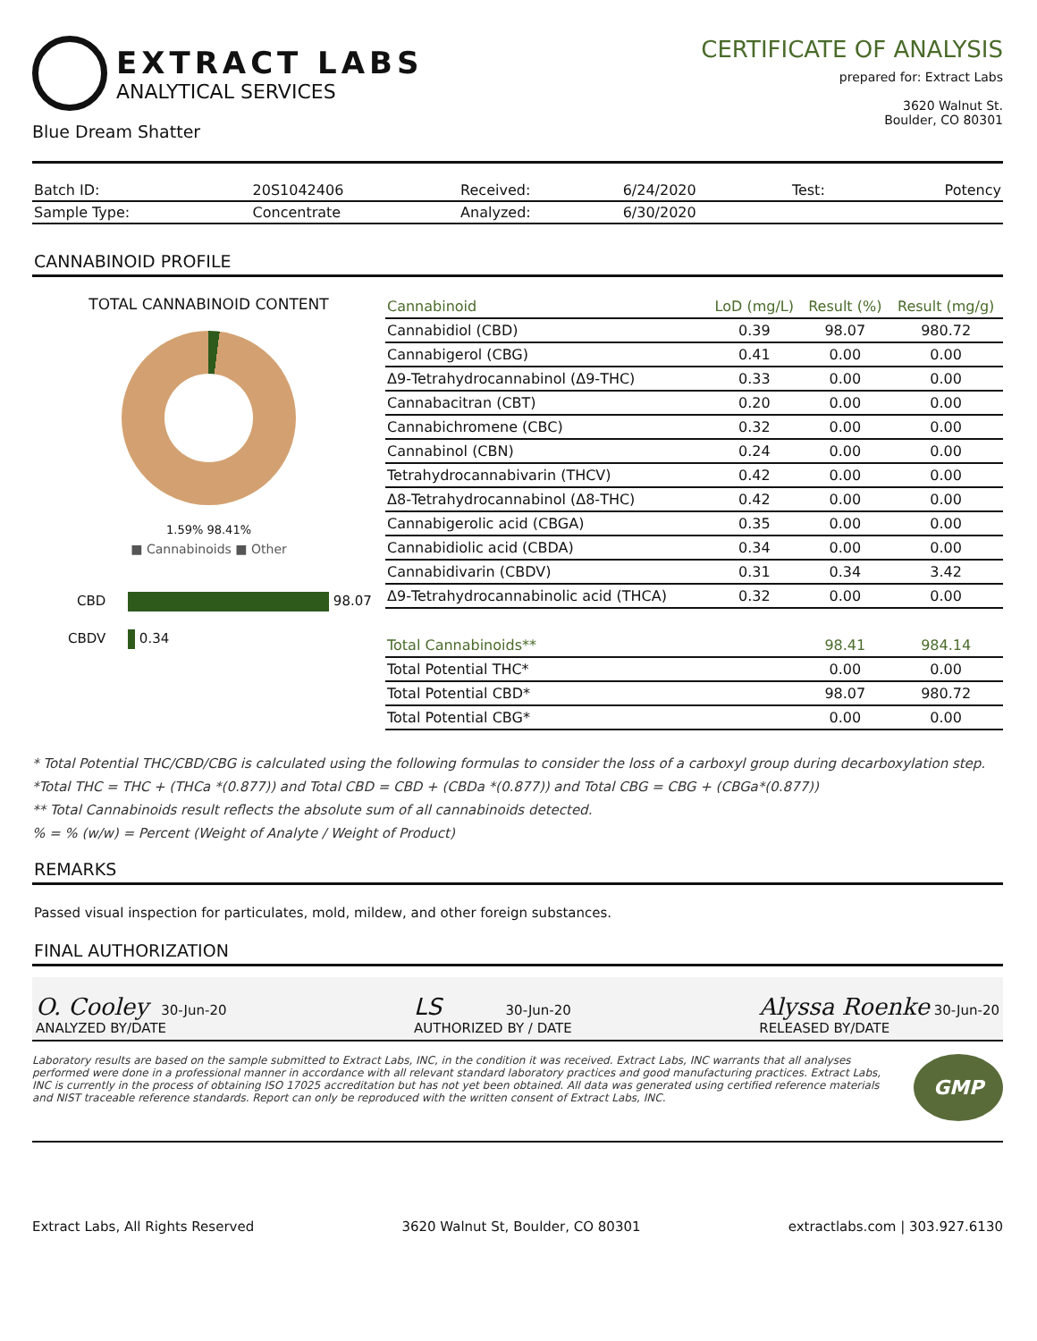EXTRACT LABS
ANALYTICAL SERVICES
Blue Dream Shatter
CERTIFICATE OF ANALYSIS
prepared for: Extract Labs
3620 Walnut St.
Boulder, CO 80301
| Batch ID: | 20S1042406 | Received: | 6/24/2020 | Test: | Potency |
| Sample Type: | Concentrate | Analyzed: | 6/30/2020 | | |
CANNABINOID PROFILE
TOTAL CANNABINOID CONTENT
1.59% 98.41%
■ Cannabinoids ■ Other
CBD 98.07
CBDV 0.34
| Cannabinoid | LoD (mg/L) | Result (%) | Result (mg/g) |
| --- | --- | --- | --- |
| Cannabidiol (CBD) | 0.39 | 98.07 | 980.72 |
| Cannabigerol (CBG) | 0.41 | 0.00 | 0.00 |
| Δ9-Tetrahydrocannabinol (Δ9-THC) | 0.33 | 0.00 | 0.00 |
| Cannabacitran (CBT) | 0.20 | 0.00 | 0.00 |
| Cannabichromene (CBC) | 0.32 | 0.00 | 0.00 |
| Cannabinol (CBN) | 0.24 | 0.00 | 0.00 |
| Tetrahydrocannabivarin (THCV) | 0.42 | 0.00 | 0.00 |
| Δ8-Tetrahydrocannabinol (Δ8-THC) | 0.42 | 0.00 | 0.00 |
| Cannabigerolic acid (CBGA) | 0.35 | 0.00 | 0.00 |
| Cannabidiolic acid (CBDA) | 0.34 | 0.00 | 0.00 |
| Cannabidivarin (CBDV) | 0.31 | 0.34 | 3.42 |
| Δ9-Tetrahydrocannabinolic acid (THCA) | 0.32 | 0.00 | 0.00 |
| Total Cannabinoids** | | 98.41 | 984.14 |
| Total Potential THC* | | 0.00 | 0.00 |
| Total Potential CBD* | | 98.07 | 980.72 |
| Total Potential CBG* | | 0.00 | 0.00 |
* Total Potential THC/CBD/CBG is calculated using the following formulas to consider the loss of a carboxyl group during decarboxylation step.
*Total THC = THC + (THCa *(0.877)) and Total CBD = CBD + (CBDa *(0.877)) and Total CBG = CBG + (CBGa*(0.877))
** Total Cannabinoids result reflects the absolute sum of all cannabinoids detected.
% = % (w/w) = Percent (Weight of Analyte / Weight of Product)
REMARKS
Passed visual inspection for particulates, mold, mildew, and other foreign substances.
FINAL AUTHORIZATION
O. Cooley 30-Jun-20
ANALYZED BY/DATE
LS 30-Jun-20
AUTHORIZED BY / DATE
Alyssa Roenke 30-Jun-20
RELEASED BY/DATE
Laboratory results are based on the sample submitted to Extract Labs, INC, in the condition it was received. Extract Labs, INC warrants that all analyses performed were done in a professional manner in accordance with all relevant standard laboratory practices and good manufacturing practices. Extract Labs, INC is currently in the process of obtaining ISO 17025 accreditation but has not yet been obtained. All data was generated using certified reference materials and NIST traceable reference standards. Report can only be reproduced with the written consent of Extract Labs, INC.
GMP
Extract Labs, All Rights Reserved 3620 Walnut St, Boulder, CO 80301 extractlabs.com | 303.927.6130